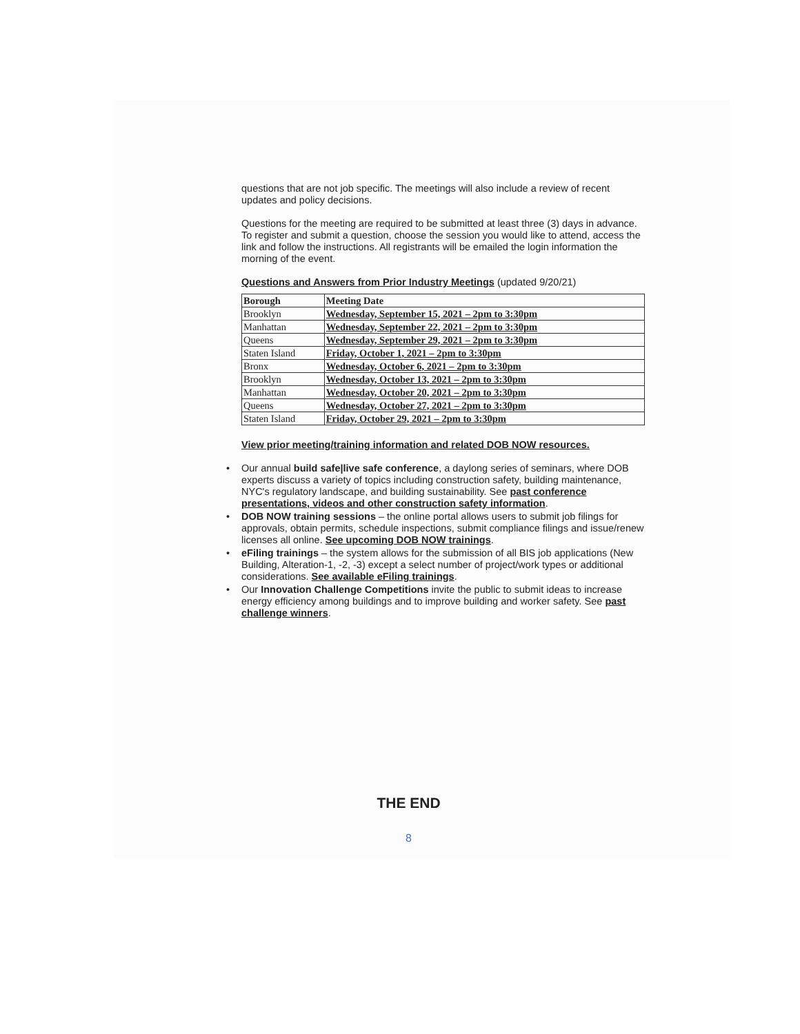questions that are not job specific. The meetings will also include a review of recent updates and policy decisions.
Questions for the meeting are required to be submitted at least three (3) days in advance. To register and submit a question, choose the session you would like to attend, access the link and follow the instructions. All registrants will be emailed the login information the morning of the event.
Questions and Answers from Prior Industry Meetings (updated 9/20/21)
| Borough | Meeting Date |
| --- | --- |
| Brooklyn | Wednesday, September 15, 2021 – 2pm to 3:30pm |
| Manhattan | Wednesday, September 22, 2021 – 2pm to 3:30pm |
| Queens | Wednesday, September 29, 2021 – 2pm to 3:30pm |
| Staten Island | Friday, October 1, 2021 – 2pm to 3:30pm |
| Bronx | Wednesday, October 6, 2021 – 2pm to 3:30pm |
| Brooklyn | Wednesday, October 13, 2021 – 2pm to 3:30pm |
| Manhattan | Wednesday, October 20, 2021 – 2pm to 3:30pm |
| Queens | Wednesday, October 27, 2021 – 2pm to 3:30pm |
| Staten Island | Friday, October 29, 2021 – 2pm to 3:30pm |
View prior meeting/training information and related DOB NOW resources.
• Our annual build safe|live safe conference, a daylong series of seminars, where DOB experts discuss a variety of topics including construction safety, building maintenance, NYC's regulatory landscape, and building sustainability. See past conference presentations, videos and other construction safety information.
• DOB NOW training sessions – the online portal allows users to submit job filings for approvals, obtain permits, schedule inspections, submit compliance filings and issue/renew licenses all online. See upcoming DOB NOW trainings.
• eFiling trainings – the system allows for the submission of all BIS job applications (New Building, Alteration-1, -2, -3) except a select number of project/work types or additional considerations. See available eFiling trainings.
• Our Innovation Challenge Competitions invite the public to submit ideas to increase energy efficiency among buildings and to improve building and worker safety. See past challenge winners.
THE END
8